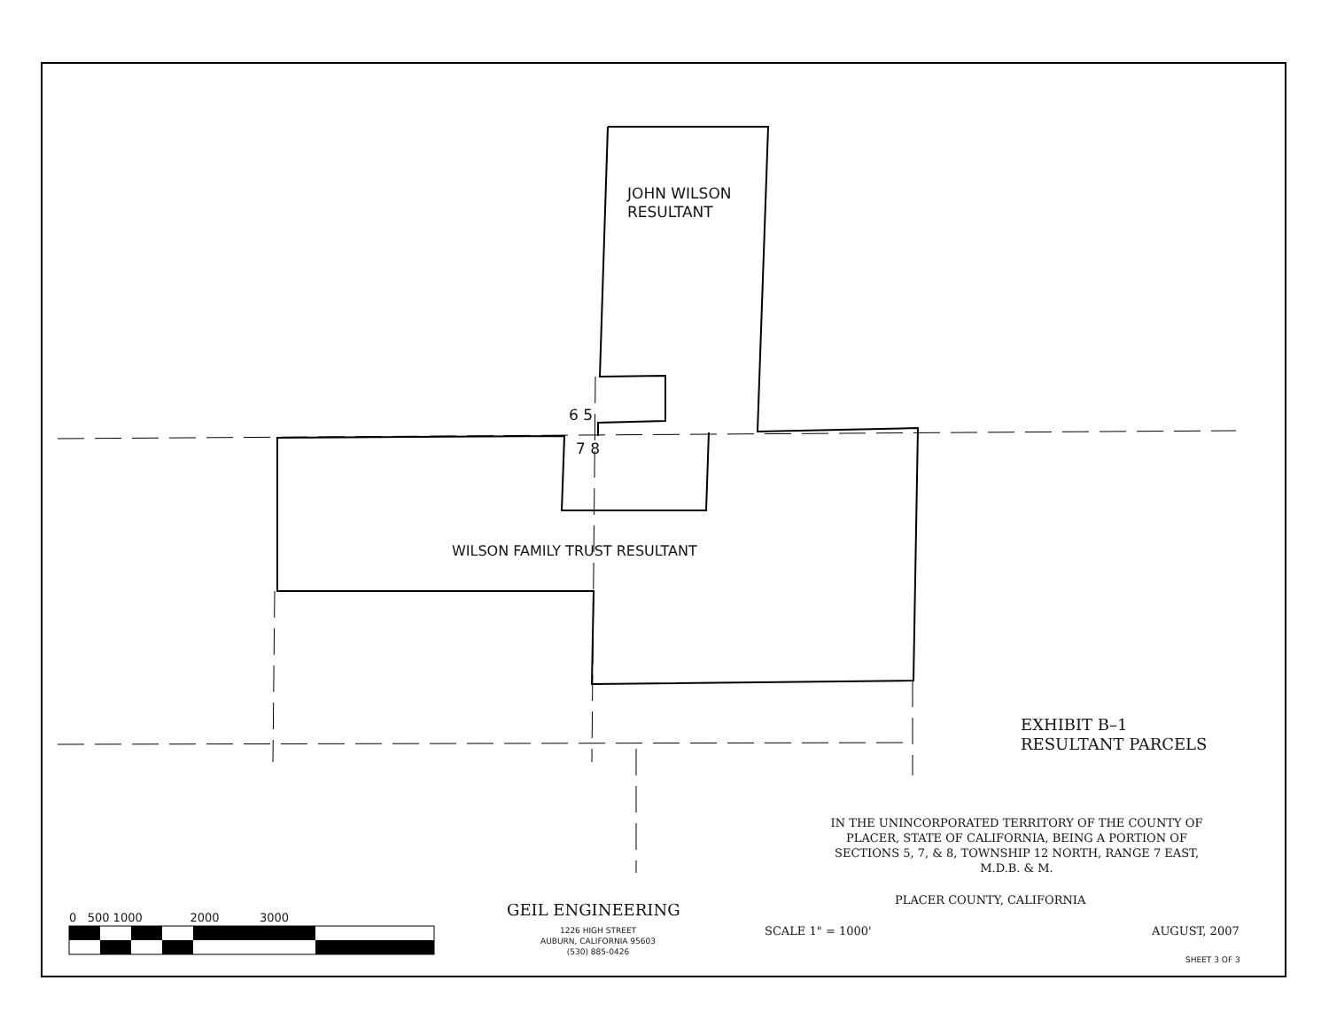JOHN WILSON
RESULTANT
6 5
7 8
WILSON FAMILY TRUST RESULTANT
EXHIBIT B–1
RESULTANT PARCELS
IN THE UNINCORPORATED TERRITORY OF THE COUNTY OF
PLACER, STATE OF CALIFORNIA, BEING A PORTION OF
SECTIONS 5, 7, & 8, TOWNSHIP 12 NORTH, RANGE 7 EAST,
M.D.B. & M.
PLACER COUNTY, CALIFORNIA
SCALE 1" = 1000' AUGUST, 2007
SHEET 3 OF 3
GEIL ENGINEERING
1226 HIGH STREET
AUBURN, CALIFORNIA 95603
(530) 885-0426
0 500 1000 2000 3000